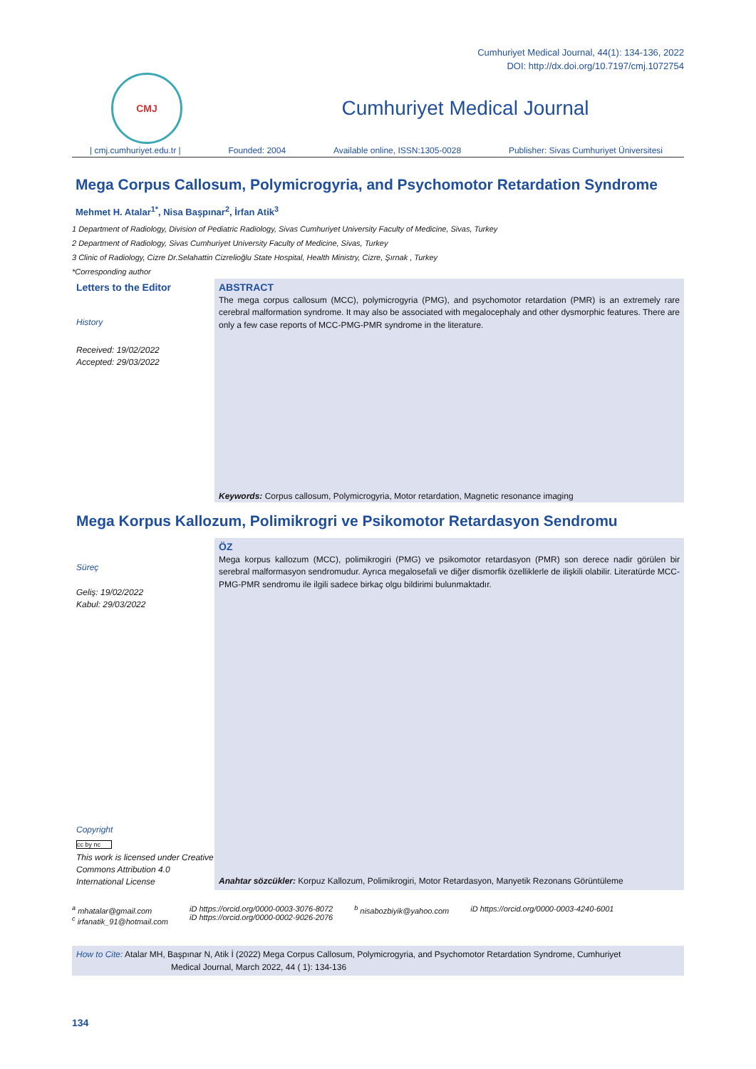Cumhuriyet Medical Journal, 44(1): 134-136, 2022
DOI: http://dx.doi.org/10.7197/cmj.1072754
CMJ
Cumhuriyet Medical Journal
| cmj.cumhuriyet.edu.tr | Founded: 2004 Available online, ISSN:1305-0028 Publisher: Sivas Cumhuriyet Üniversitesi
Mega Corpus Callosum, Polymicrogyria, and Psychomotor Retardation Syndrome
Mehmet H. Atalar<sup>1*</sup>, Nisa Başpınar<sup>2</sup>, İrfan Atik<sup>3</sup>
1 Department of Radiology, Division of Pediatric Radiology, Sivas Cumhuriyet University Faculty of Medicine, Sivas, Turkey
2 Department of Radiology, Sivas Cumhuriyet University Faculty of Medicine, Sivas, Turkey
3 Clinic of Radiology, Cizre Dr.Selahattin Cizrelioğlu State Hospital, Health Ministry, Cizre, Şırnak , Turkey
*Corresponding author
Letters to the Editor
History
Received: 19/02/2022
Accepted: 29/03/2022
ABSTRACT
The mega corpus callosum (MCC), polymicrogyria (PMG), and psychomotor retardation (PMR) is an extremely rare cerebral malformation syndrome. It may also be associated with megalocephaly and other dysmorphic features. There are only a few case reports of MCC-PMG-PMR syndrome in the literature.
Keywords: Corpus callosum, Polymicrogyria, Motor retardation, Magnetic resonance imaging
Mega Korpus Kallozum, Polimikrogri ve Psikomotor Retardasyon Sendromu
Süreç
Geliş: 19/02/2022
Kabul: 29/03/2022
Copyright
cc by nc
This work is licensed under Creative Commons Attribution 4.0 International License
ÖZ
Mega korpus kallozum (MCC), polimikrogiri (PMG) ve psikomotor retardasyon (PMR) son derece nadir görülen bir serebral malformasyon sendromudur. Ayrıca megalosefali ve diğer dismorfik özelliklerle de ilişkili olabilir. Literatürde MCC-PMG-PMR sendromu ile ilgili sadece birkaç olgu bildirimi bulunmaktadır.
Anahtar sözcükler: Korpuz Kallozum, Polimikrogiri, Motor Retardasyon, Manyetik Rezonans Görüntüleme
<sup>a</sup> mhatalar@gmail.com
<sup>c</sup> irfanatik_91@hotmail.com
iD https://orcid.org/0000-0003-3076-8072
iD https://orcid.org/0000-0002-9026-2076
<sup>b</sup> nisabozbiyik@yahoo.com iD https://orcid.org/0000-0003-4240-6001
How to Cite: Atalar MH, Başpınar N, Atik İ (2022) Mega Corpus Callosum, Polymicrogyria, and Psychomotor Retardation Syndrome, Cumhuriyet
Medical Journal, March 2022, 44 ( 1): 134-136
134